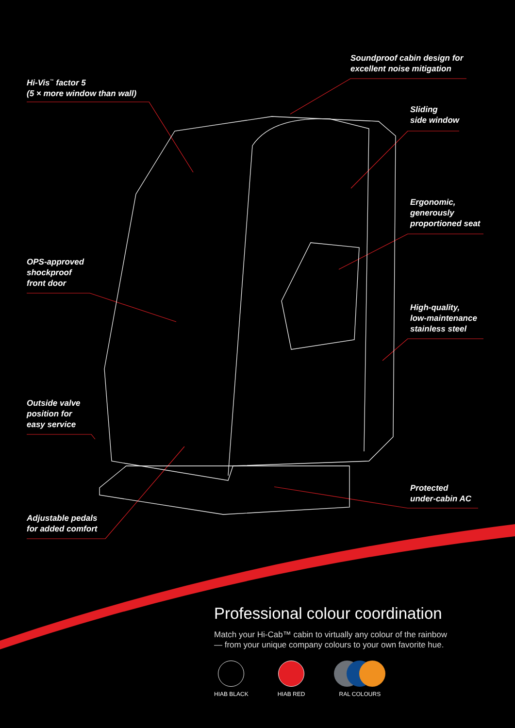Hi-Vis<sup>™</sup> factor 5
(5 × more window than wall)
Soundproof cabin design for
excellent noise mitigation
Sliding
side window
Ergonomic,
generously
proportioned seat
OPS-approved
shockproof
front door
High-quality,
low-maintenance
stainless steel
Outside valve
position for
easy service
Protected
under-cabin AC
Adjustable pedals
for added comfort
Professional colour coordination
Match your Hi-Cab™ cabin to virtually any colour of the rainbow
— from your unique company colours to your own favorite hue.
HIAB BLACK HIAB RED RAL COLOURS